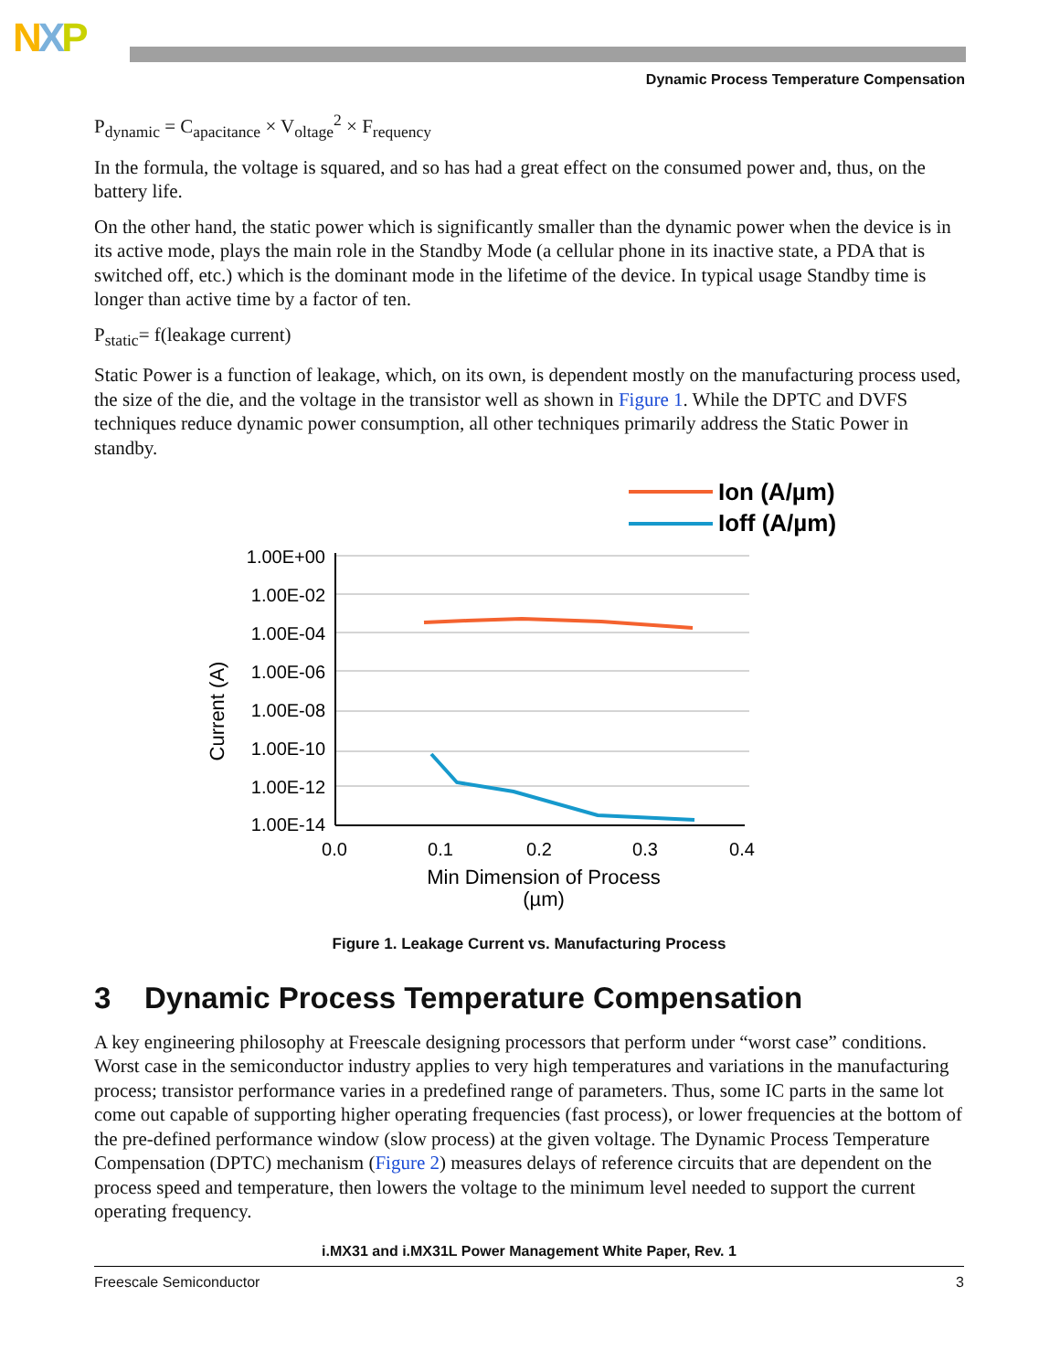NXP
Dynamic Process Temperature Compensation
P<sub>dynamic</sub> = C<sub>apacitance</sub> × V<sub>oltage</sub><sup>2</sup> × F<sub>requency</sub>
In the formula, the voltage is squared, and so has had a great effect on the consumed power and, thus, on the battery life.
On the other hand, the static power which is significantly smaller than the dynamic power when the device is in its active mode, plays the main role in the Standby Mode (a cellular phone in its inactive state, a PDA that is switched off, etc.) which is the dominant mode in the lifetime of the device. In typical usage Standby time is longer than active time by a factor of ten.
P<sub>static</sub>= f(leakage current)
Static Power is a function of leakage, which, on its own, is dependent mostly on the manufacturing process used, the size of the die, and the voltage in the transistor well as shown in Figure 1. While the DPTC and DVFS techniques reduce dynamic power consumption, all other techniques primarily address the Static Power in standby.
Ion (A/µm)
Ioff (A/µm)
1.00E+00
1.00E-02
1.00E-04
1.00E-06
1.00E-08
1.00E-10
1.00E-12
1.00E-14
0.0
0.1
0.2
0.3
0.4
Min Dimension of Process
(µm)
Current (A)
Figure 1. Leakage Current vs. Manufacturing Process
3 Dynamic Process Temperature Compensation
A key engineering philosophy at Freescale designing processors that perform under “worst case” conditions. Worst case in the semiconductor industry applies to very high temperatures and variations in the manufacturing process; transistor performance varies in a predefined range of parameters. Thus, some IC parts in the same lot come out capable of supporting higher operating frequencies (fast process), or lower frequencies at the bottom of the pre-defined performance window (slow process) at the given voltage. The Dynamic Process Temperature Compensation (DPTC) mechanism (Figure 2) measures delays of reference circuits that are dependent on the process speed and temperature, then lowers the voltage to the minimum level needed to support the current operating frequency.
i.MX31 and i.MX31L Power Management White Paper, Rev. 1
Freescale Semiconductor 3